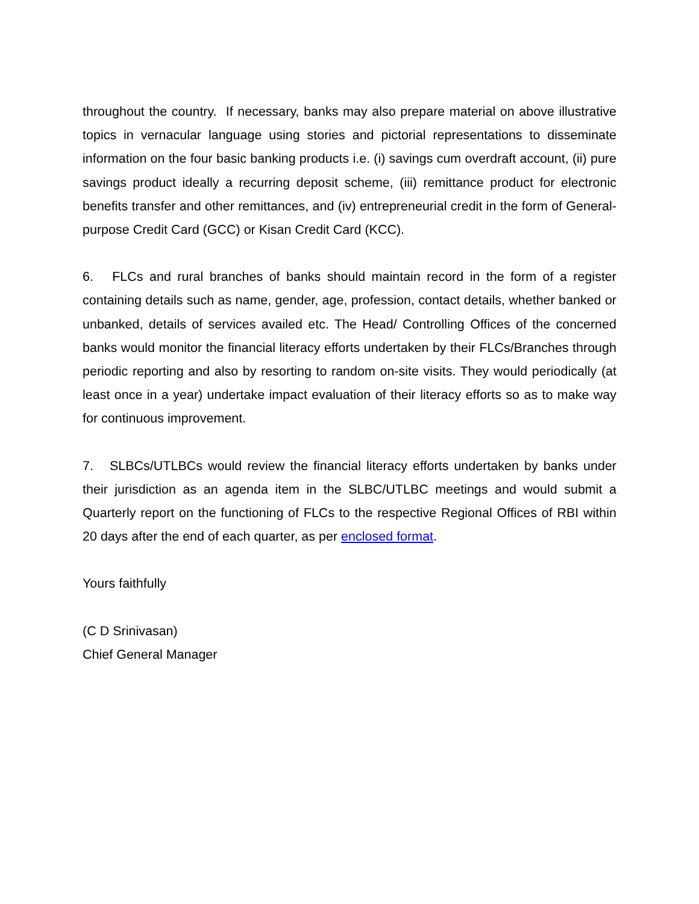throughout the country. If necessary, banks may also prepare material on above illustrative topics in vernacular language using stories and pictorial representations to disseminate information on the four basic banking products i.e. (i) savings cum overdraft account, (ii) pure savings product ideally a recurring deposit scheme, (iii) remittance product for electronic benefits transfer and other remittances, and (iv) entrepreneurial credit in the form of General-purpose Credit Card (GCC) or Kisan Credit Card (KCC).
6. FLCs and rural branches of banks should maintain record in the form of a register containing details such as name, gender, age, profession, contact details, whether banked or unbanked, details of services availed etc. The Head/ Controlling Offices of the concerned banks would monitor the financial literacy efforts undertaken by their FLCs/Branches through periodic reporting and also by resorting to random on-site visits. They would periodically (at least once in a year) undertake impact evaluation of their literacy efforts so as to make way for continuous improvement.
7. SLBCs/UTLBCs would review the financial literacy efforts undertaken by banks under their jurisdiction as an agenda item in the SLBC/UTLBC meetings and would submit a Quarterly report on the functioning of FLCs to the respective Regional Offices of RBI within 20 days after the end of each quarter, as per enclosed format.
Yours faithfully
(C D Srinivasan)
Chief General Manager